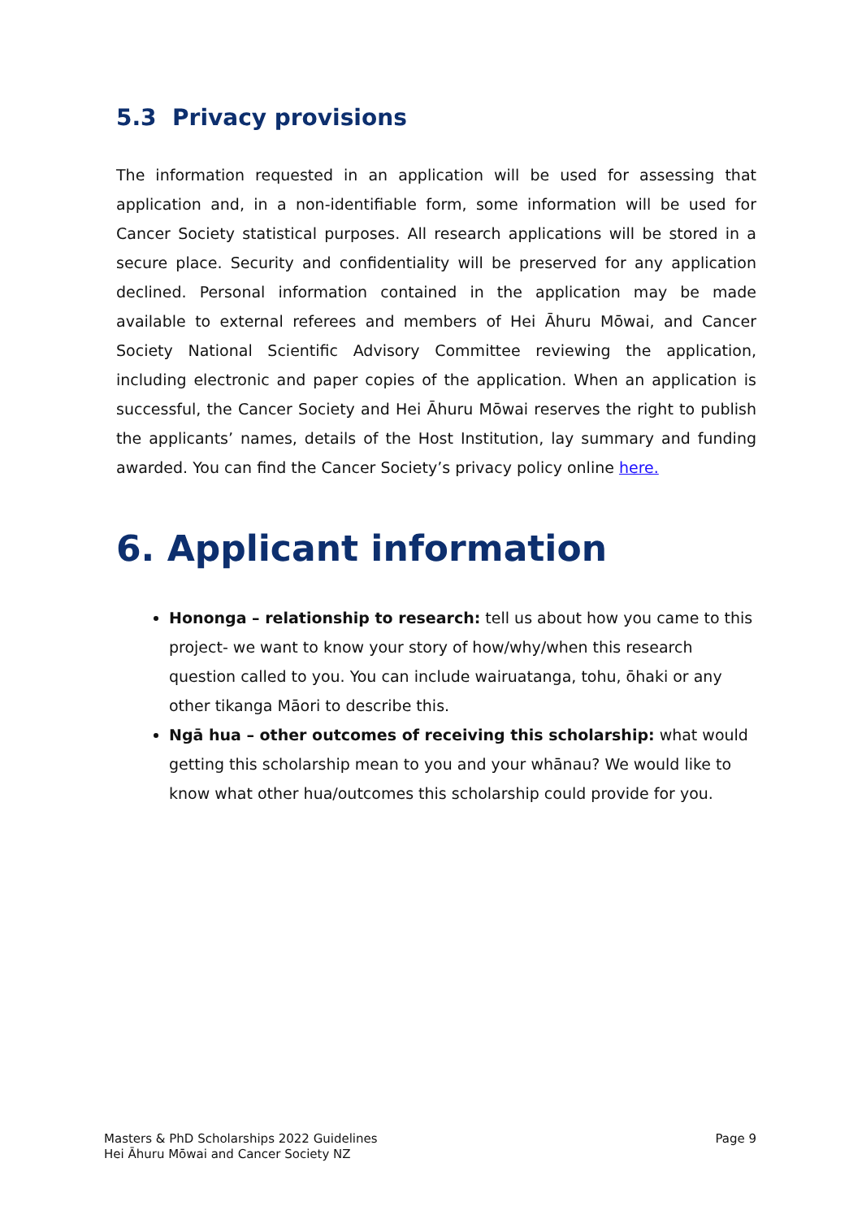5.3 Privacy provisions
The information requested in an application will be used for assessing that application and, in a non-identifiable form, some information will be used for Cancer Society statistical purposes. All research applications will be stored in a secure place. Security and confidentiality will be preserved for any application declined. Personal information contained in the application may be made available to external referees and members of Hei Āhuru Mōwai, and Cancer Society National Scientific Advisory Committee reviewing the application, including electronic and paper copies of the application. When an application is successful, the Cancer Society and Hei Āhuru Mōwai reserves the right to publish the applicants’ names, details of the Host Institution, lay summary and funding awarded. You can find the Cancer Society’s privacy policy online here.
6. Applicant information
Hononga – relationship to research: tell us about how you came to this project- we want to know your story of how/why/when this research question called to you. You can include wairuatanga, tohu, ōhaki or any other tikanga Māori to describe this.
Ngā hua – other outcomes of receiving this scholarship: what would getting this scholarship mean to you and your whānau? We would like to know what other hua/outcomes this scholarship could provide for you.
Masters & PhD Scholarships 2022 Guidelines
Hei Āhuru Mōwai and Cancer Society NZ
Page 9